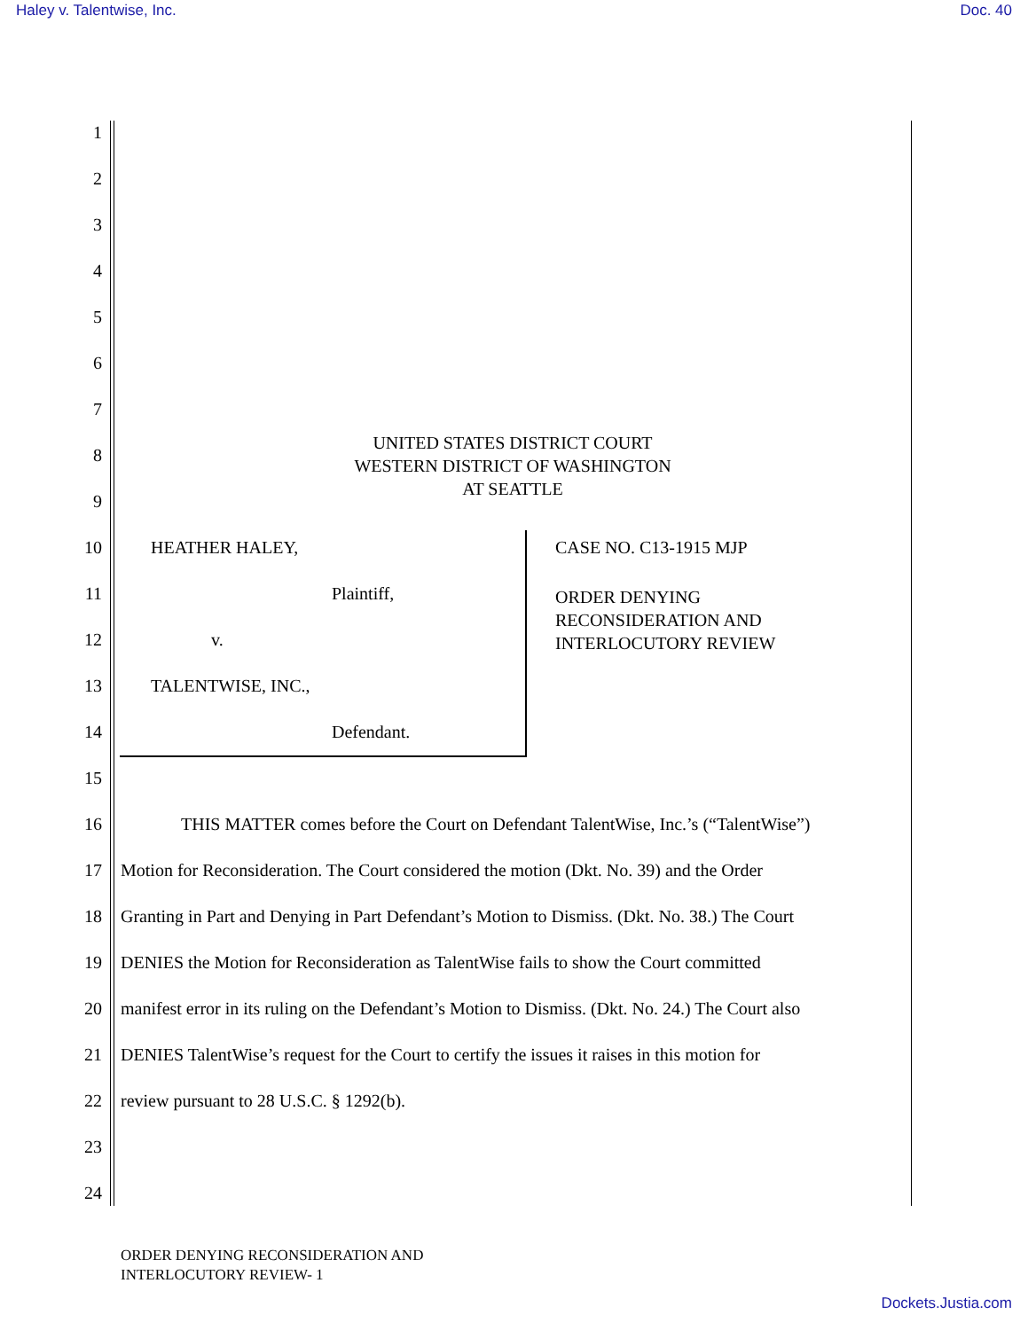Haley v. Talentwise, Inc. Doc. 40
1
2
3
4
5
6
7
UNITED STATES DISTRICT COURT
WESTERN DISTRICT OF WASHINGTON
AT SEATTLE
8
9
10 HEATHER HALEY, CASE NO. C13-1915 MJP
11 Plaintiff,
ORDER DENYING
RECONSIDERATION AND
INTERLOCUTORY REVIEW
12 v.
13 TALENTWISE, INC.,
14 Defendant.
15
16 THIS MATTER comes before the Court on Defendant TalentWise, Inc.’s (“TalentWise”)
17 Motion for Reconsideration. The Court considered the motion (Dkt. No. 39) and the Order
18 Granting in Part and Denying in Part Defendant’s Motion to Dismiss. (Dkt. No. 38.) The Court
19 DENIES the Motion for Reconsideration as TalentWise fails to show the Court committed
20 manifest error in its ruling on the Defendant’s Motion to Dismiss. (Dkt. No. 24.) The Court also
21 DENIES TalentWise’s request for the Court to certify the issues it raises in this motion for
22 review pursuant to 28 U.S.C. § 1292(b).
23
24
ORDER DENYING RECONSIDERATION AND
INTERLOCUTORY REVIEW- 1
Dockets.Justia.com